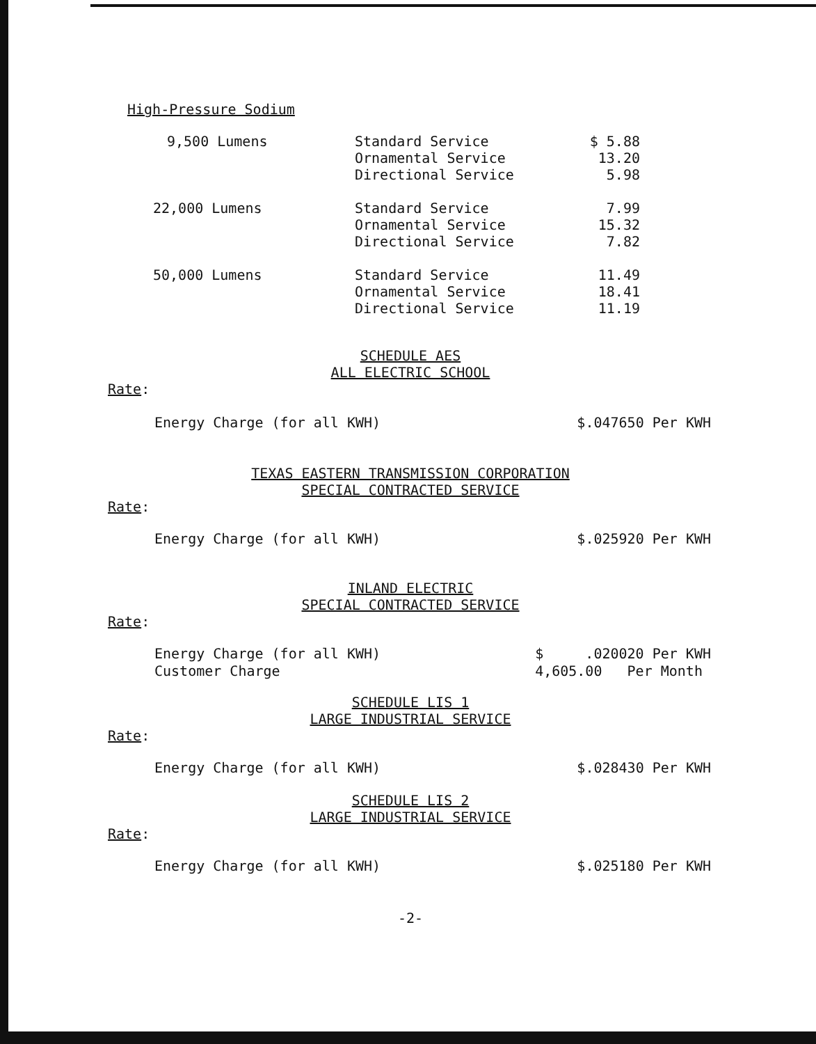High-Pressure Sodium
| 9,500 Lumens | Standard Service Ornamental Service Directional Service | $ 5.88 13.20 5.98 |
| 22,000 Lumens | Standard Service Ornamental Service Directional Service | 7.99 15.32 7.82 |
| 50,000 Lumens | Standard Service Ornamental Service Directional Service | 11.49 18.41 11.19 |
SCHEDULE AES
ALL ELECTRIC SCHOOL
Rate:
Energy Charge (for all KWH) $.047650 Per KWH
TEXAS EASTERN TRANSMISSION CORPORATION
SPECIAL CONTRACTED SERVICE
Rate:
Energy Charge (for all KWH) $.025920 Per KWH
INLAND ELECTRIC
SPECIAL CONTRACTED SERVICE
Rate:
Energy Charge (for all KWH)
Customer Charge $ .020020 Per KWH
4,605.00 Per Month
SCHEDULE LIS 1
LARGE INDUSTRIAL SERVICE
Rate:
Energy Charge (for all KWH) $.028430 Per KWH
SCHEDULE LIS 2
LARGE INDUSTRIAL SERVICE
Rate:
Energy Charge (for all KWH) $.025180 Per KWH
-2-